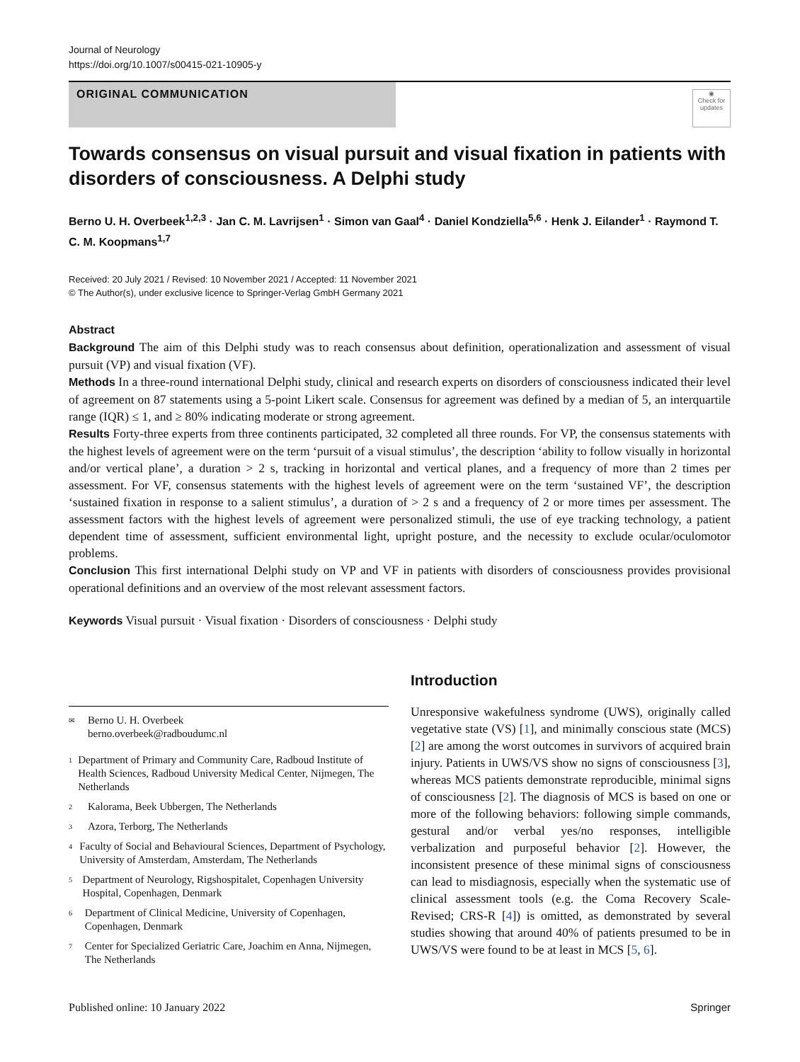Journal of Neurology
https://doi.org/10.1007/s00415-021-10905-y
ORIGINAL COMMUNICATION
◉
Check for updates
Towards consensus on visual pursuit and visual fixation in patients with disorders of consciousness. A Delphi study
Berno U. H. Overbeek<sup>1,2,3</sup> · Jan C. M. Lavrijsen<sup>1</sup> · Simon van Gaal<sup>4</sup> · Daniel Kondziella<sup>5,6</sup> · Henk J. Eilander<sup>1</sup> · Raymond T. C. M. Koopmans<sup>1,7</sup>
Received: 20 July 2021 / Revised: 10 November 2021 / Accepted: 11 November 2021
© The Author(s), under exclusive licence to Springer-Verlag GmbH Germany 2021
Abstract
Background The aim of this Delphi study was to reach consensus about definition, operationalization and assessment of visual pursuit (VP) and visual fixation (VF).
Methods In a three-round international Delphi study, clinical and research experts on disorders of consciousness indicated their level of agreement on 87 statements using a 5-point Likert scale. Consensus for agreement was defined by a median of 5, an interquartile range (IQR) ≤ 1, and ≥ 80% indicating moderate or strong agreement.
Results Forty-three experts from three continents participated, 32 completed all three rounds. For VP, the consensus statements with the highest levels of agreement were on the term ‘pursuit of a visual stimulus’, the description ‘ability to follow visually in horizontal and/or vertical plane’, a duration > 2 s, tracking in horizontal and vertical planes, and a frequency of more than 2 times per assessment. For VF, consensus statements with the highest levels of agreement were on the term ‘sustained VF’, the description ‘sustained fixation in response to a salient stimulus’, a duration of > 2 s and a frequency of 2 or more times per assessment. The assessment factors with the highest levels of agreement were personalized stimuli, the use of eye tracking technology, a patient dependent time of assessment, sufficient environmental light, upright posture, and the necessity to exclude ocular/oculomotor problems.
Conclusion This first international Delphi study on VP and VF in patients with disorders of consciousness provides provisional operational definitions and an overview of the most relevant assessment factors.
Keywords Visual pursuit · Visual fixation · Disorders of consciousness · Delphi study
✉
Berno U. H. Overbeek
berno.overbeek@radboudumc.nl
1
Department of Primary and Community Care, Radboud Institute of Health Sciences, Radboud University Medical Center, Nijmegen, The Netherlands
2
Kalorama, Beek Ubbergen, The Netherlands
3
Azora, Terborg, The Netherlands
4
Faculty of Social and Behavioural Sciences, Department of Psychology, University of Amsterdam, Amsterdam, The Netherlands
5
Department of Neurology, Rigshospitalet, Copenhagen University Hospital, Copenhagen, Denmark
6
Department of Clinical Medicine, University of Copenhagen, Copenhagen, Denmark
7
Center for Specialized Geriatric Care, Joachim en Anna, Nijmegen, The Netherlands
Introduction
Unresponsive wakefulness syndrome (UWS), originally called vegetative state (VS) [1], and minimally conscious state (MCS) [2] are among the worst outcomes in survivors of acquired brain injury. Patients in UWS/VS show no signs of consciousness [3], whereas MCS patients demonstrate reproducible, minimal signs of consciousness [2]. The diagnosis of MCS is based on one or more of the following behaviors: following simple commands, gestural and/or verbal yes/no responses, intelligible verbalization and purposeful behavior [2]. However, the inconsistent presence of these minimal signs of consciousness can lead to misdiagnosis, especially when the systematic use of clinical assessment tools (e.g. the Coma Recovery Scale-Revised; CRS-R [4]) is omitted, as demonstrated by several studies showing that around 40% of patients presumed to be in UWS/VS were found to be at least in MCS [5, 6].
Published online: 10 January 2022 Springer